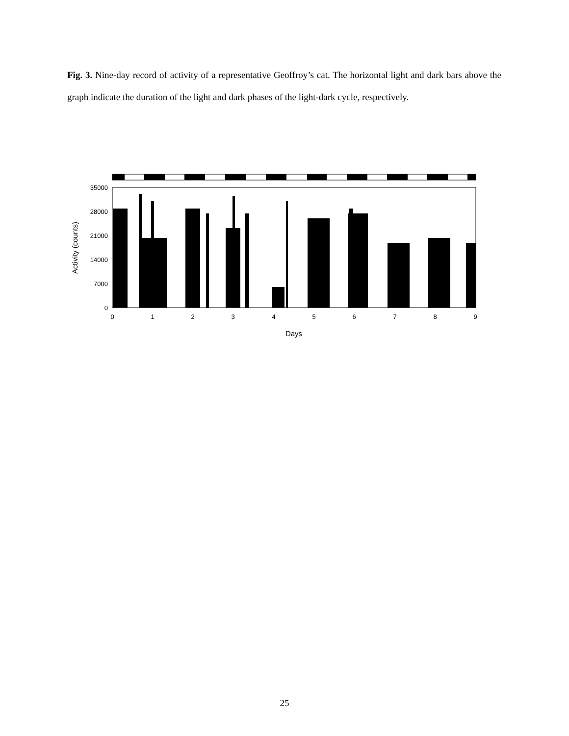Fig. 3. Nine-day record of activity of a representative Geoffroy’s cat. The horizontal light and dark bars above the graph indicate the duration of the light and dark phases of the light-dark cycle, respectively.
35000
28000
21000
14000
7000
0
0
1
2
3
4
5
6
7
8
9
Days
Activity (counts)
25